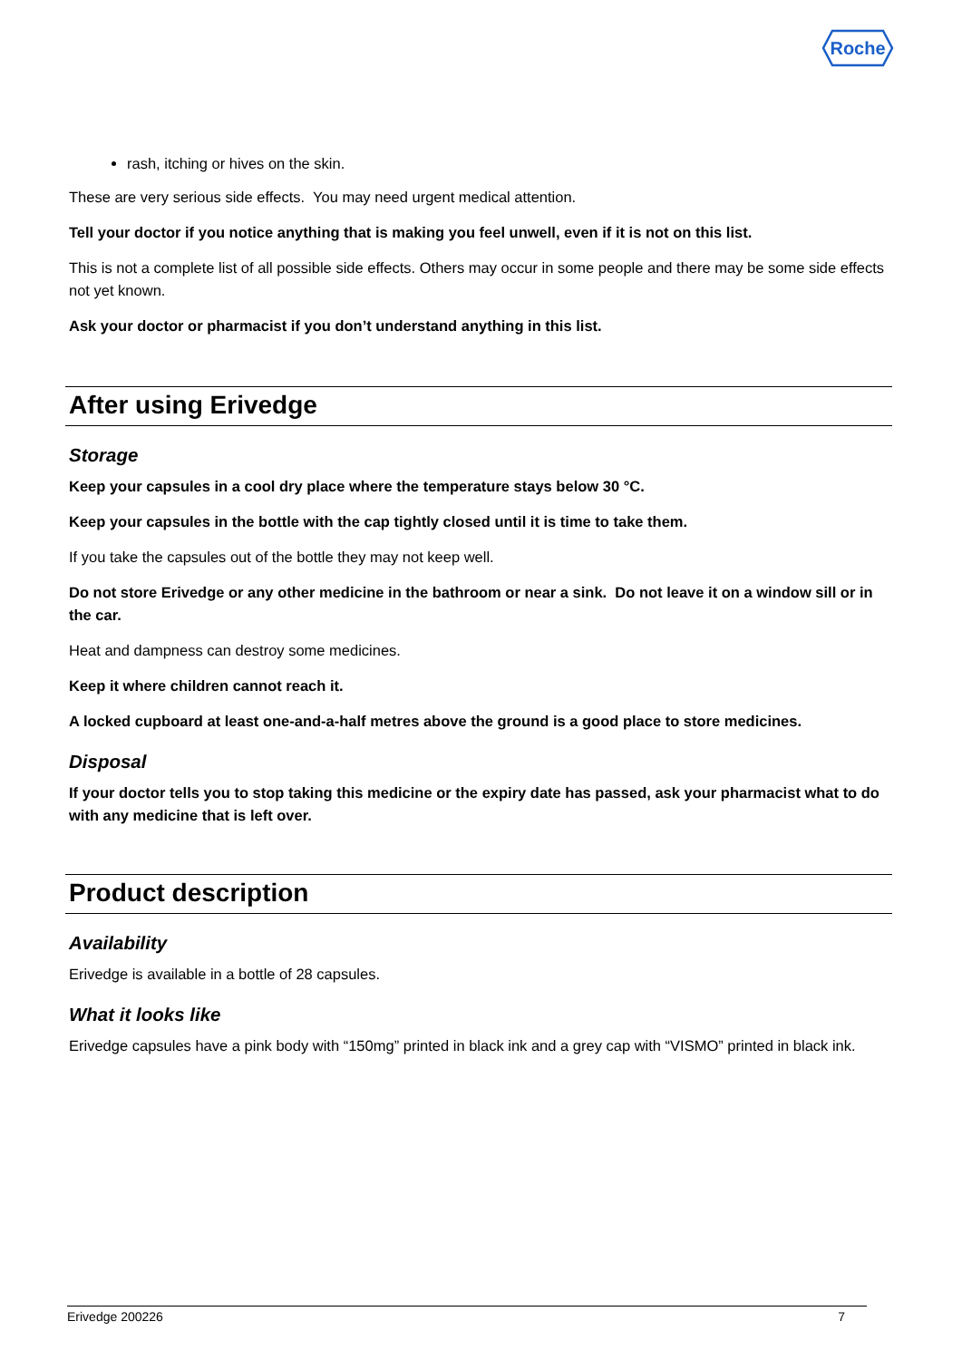Roche
rash, itching or hives on the skin.
These are very serious side effects. You may need urgent medical attention.
Tell your doctor if you notice anything that is making you feel unwell, even if it is not on this list.
This is not a complete list of all possible side effects. Others may occur in some people and there may be some side effects not yet known.
Ask your doctor or pharmacist if you don’t understand anything in this list.
After using Erivedge
Storage
Keep your capsules in a cool dry place where the temperature stays below 30 °C.
Keep your capsules in the bottle with the cap tightly closed until it is time to take them.
If you take the capsules out of the bottle they may not keep well.
Do not store Erivedge or any other medicine in the bathroom or near a sink. Do not leave it on a window sill or in the car.
Heat and dampness can destroy some medicines.
Keep it where children cannot reach it.
A locked cupboard at least one-and-a-half metres above the ground is a good place to store medicines.
Disposal
If your doctor tells you to stop taking this medicine or the expiry date has passed, ask your pharmacist what to do with any medicine that is left over.
Product description
Availability
Erivedge is available in a bottle of 28 capsules.
What it looks like
Erivedge capsules have a pink body with “150mg” printed in black ink and a grey cap with “VISMO” printed in black ink.
Erivedge 200226 7